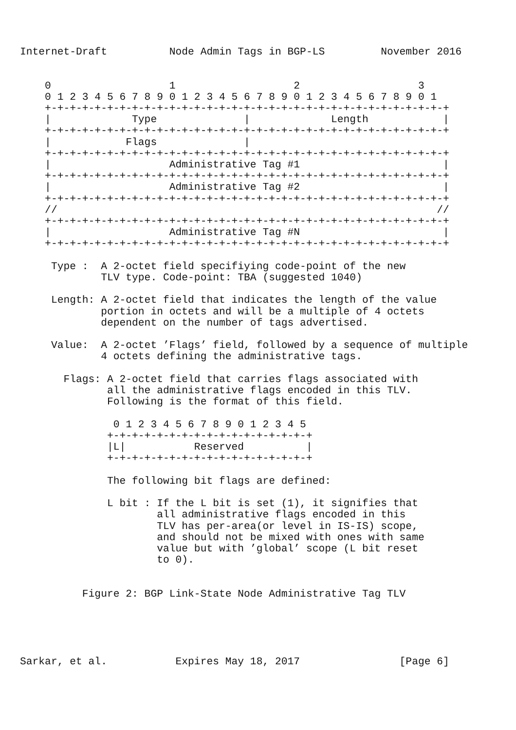Internet-Draft          Node Admin Tags in BGP-LS         November 2016


    0                   1                   2                   3
    0 1 2 3 4 5 6 7 8 9 0 1 2 3 4 5 6 7 8 9 0 1 2 3 4 5 6 7 8 9 0 1
    +-+-+-+-+-+-+-+-+-+-+-+-+-+-+-+-+-+-+-+-+-+-+-+-+-+-+-+-+-+-+-+-+
    |             Type              |             Length            |
    +-+-+-+-+-+-+-+-+-+-+-+-+-+-+-+-+-+-+-+-+-+-+-+-+-+-+-+-+-+-+-+-+
    |            Flags              |
    +-+-+-+-+-+-+-+-+-+-+-+-+-+-+-+-+-+-+-+-+-+-+-+-+-+-+-+-+-+-+-+-+
    |                   Administrative Tag #1                       |
    +-+-+-+-+-+-+-+-+-+-+-+-+-+-+-+-+-+-+-+-+-+-+-+-+-+-+-+-+-+-+-+-+
    |                   Administrative Tag #2                       |
    +-+-+-+-+-+-+-+-+-+-+-+-+-+-+-+-+-+-+-+-+-+-+-+-+-+-+-+-+-+-+-+-+
    //                                                             //
    +-+-+-+-+-+-+-+-+-+-+-+-+-+-+-+-+-+-+-+-+-+-+-+-+-+-+-+-+-+-+-+-+
    |                   Administrative Tag #N                       |
    +-+-+-+-+-+-+-+-+-+-+-+-+-+-+-+-+-+-+-+-+-+-+-+-+-+-+-+-+-+-+-+-+

     Type :  A 2-octet field specifiying code-point of the new
             TLV type. Code-point: TBA (suggested 1040)

     Length: A 2-octet field that indicates the length of the value
             portion in octets and will be a multiple of 4 octets
             dependent on the number of tags advertised.

     Value:  A 2-octet ’Flags’ field, followed by a sequence of multiple
             4 octets defining the administrative tags.

       Flags: A 2-octet field that carries flags associated with
              all the administrative flags encoded in this TLV.
              Following is the format of this field.

               0 1 2 3 4 5 6 7 8 9 0 1 2 3 4 5
              +-+-+-+-+-+-+-+-+-+-+-+-+-+-+-+-+
              |L|           Reserved          |
              +-+-+-+-+-+-+-+-+-+-+-+-+-+-+-+-+

              The following bit flags are defined:

              L bit : If the L bit is set (1), it signifies that
                      all administrative flags encoded in this
                      TLV has per-area(or level in IS-IS) scope,
                      and should not be mixed with ones with same
                      value but with ’global’ scope (L bit reset
                      to 0).


          Figure 2: BGP Link-State Node Administrative Tag TLV





Sarkar, et al.           Expires May 18, 2017                [Page 6]